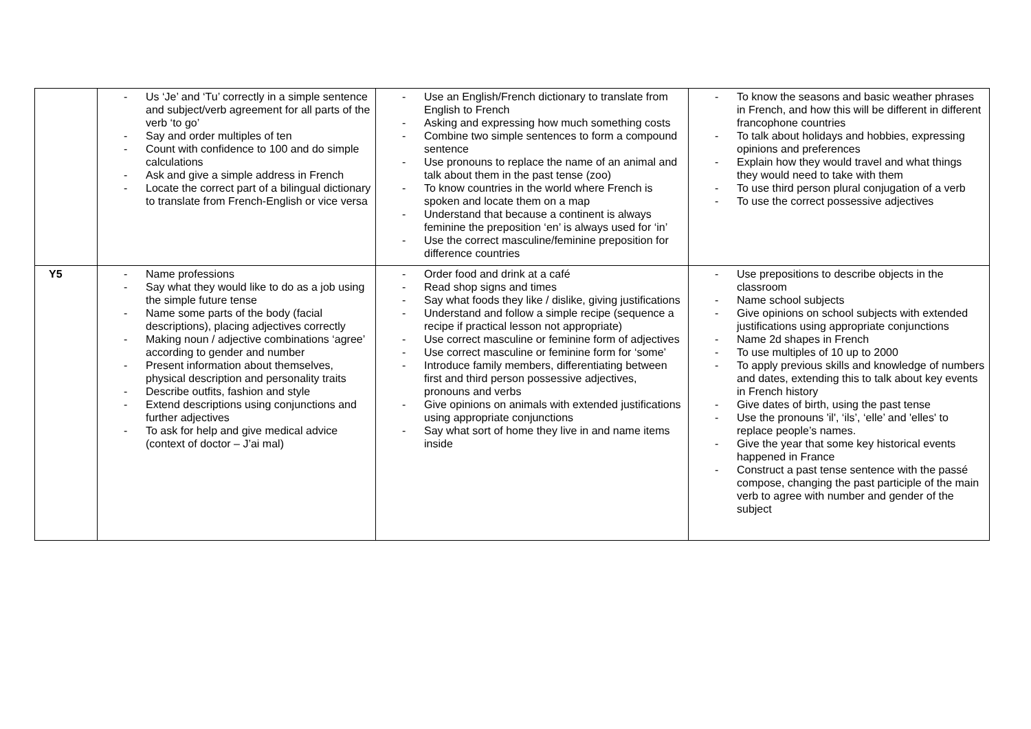| | - Us ‘Je’ and ‘Tu’ correctly in a simple sentence and subject/verb agreement for all parts of the verb ‘to go’ - Say and order multiples of ten - Count with confidence to 100 and do simple calculations - Ask and give a simple address in French - Locate the correct part of a bilingual dictionary to translate from French-English or vice versa | - Use an English/French dictionary to translate from English to French - Asking and expressing how much something costs - Combine two simple sentences to form a compound sentence - Use pronouns to replace the name of an animal and talk about them in the past tense (zoo) - To know countries in the world where French is spoken and locate them on a map - Understand that because a continent is always feminine the preposition ‘en’ is always used for ‘in’ - Use the correct masculine/feminine preposition for difference countries | - To know the seasons and basic weather phrases in French, and how this will be different in different francophone countries - To talk about holidays and hobbies, expressing opinions and preferences - Explain how they would travel and what things they would need to take with them - To use third person plural conjugation of a verb - To use the correct possessive adjectives |
| Y5 | - Name professions - Say what they would like to do as a job using the simple future tense - Name some parts of the body (facial descriptions), placing adjectives correctly - Making noun / adjective combinations ‘agree’ according to gender and number - Present information about themselves, physical description and personality traits - Describe outfits, fashion and style - Extend descriptions using conjunctions and further adjectives - To ask for help and give medical advice (context of doctor – J’ai mal) | - Order food and drink at a café - Read shop signs and times - Say what foods they like / dislike, giving justifications - Understand and follow a simple recipe (sequence a recipe if practical lesson not appropriate) - Use correct masculine or feminine form of adjectives - Use correct masculine or feminine form for ‘some’ - Introduce family members, differentiating between first and third person possessive adjectives, pronouns and verbs - Give opinions on animals with extended justifications using appropriate conjunctions - Say what sort of home they live in and name items inside | - Use prepositions to describe objects in the classroom - Name school subjects - Give opinions on school subjects with extended justifications using appropriate conjunctions - Name 2d shapes in French - To use multiples of 10 up to 2000 - To apply previous skills and knowledge of numbers and dates, extending this to talk about key events in French history - Give dates of birth, using the past tense - Use the pronouns 'il', ‘ils’, ‘elle’ and 'elles' to replace people’s names. - Give the year that some key historical events happened in France - Construct a past tense sentence with the passé compose, changing the past participle of the main verb to agree with number and gender of the subject |